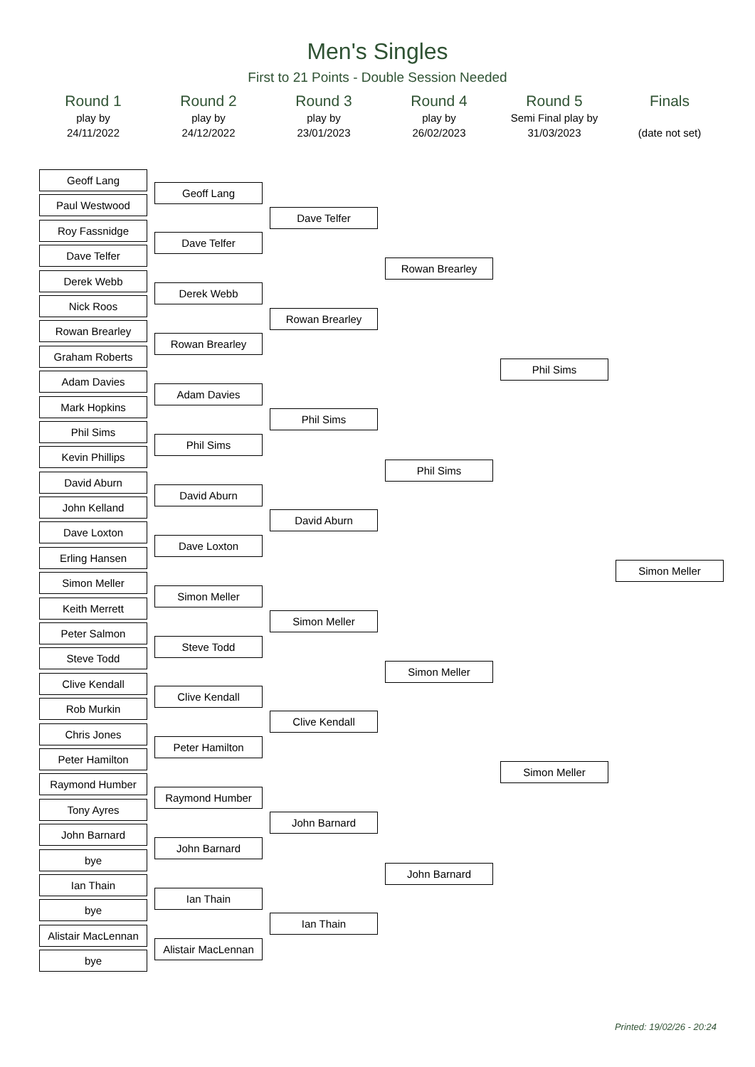Men's Singles
First to 21 Points - Double Session Needed
Round 1
play by
24/11/2022
Round 2
play by
24/12/2022
Round 3
play by
23/01/2023
Round 4
play by
26/02/2023
Round 5
Semi Final play by
31/03/2023
Finals
(date not set)
Geoff Lang
Paul Westwood
Roy Fassnidge
Dave Telfer
Derek Webb
Nick Roos
Rowan Brearley
Graham Roberts
Adam Davies
Mark Hopkins
Phil Sims
Kevin Phillips
David Aburn
John Kelland
Dave Loxton
Erling Hansen
Simon Meller
Keith Merrett
Peter Salmon
Steve Todd
Clive Kendall
Rob Murkin
Chris Jones
Peter Hamilton
Raymond Humber
Tony Ayres
John Barnard
bye
Ian Thain
bye
Alistair MacLennan
bye
Geoff Lang
Dave Telfer
Derek Webb
Rowan Brearley
Adam Davies
Phil Sims
David Aburn
Dave Loxton
Simon Meller
Steve Todd
Clive Kendall
Peter Hamilton
Raymond Humber
John Barnard
Ian Thain
Alistair MacLennan
Dave Telfer
Rowan Brearley
Phil Sims
David Aburn
Simon Meller
Clive Kendall
John Barnard
Ian Thain
Rowan Brearley
Phil Sims
Simon Meller
John Barnard
Phil Sims
Simon Meller
Simon Meller
Printed: 19/02/26 - 20:24